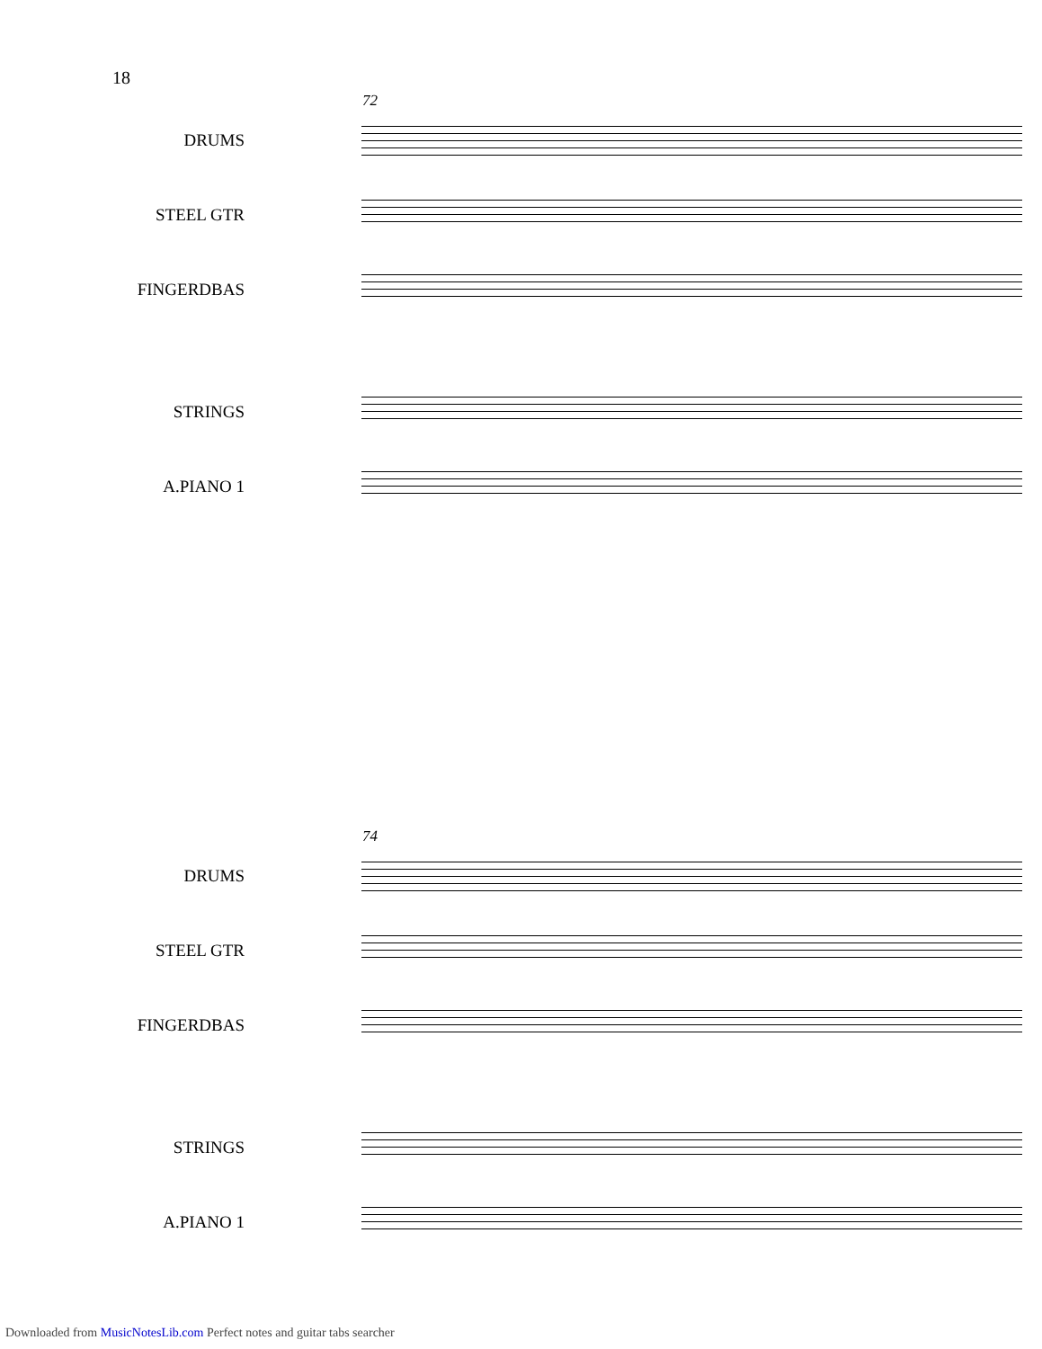18
72
DRUMS
STEEL GTR
FINGERDBAS
STRINGS
A.PIANO 1
74
DRUMS
STEEL GTR
FINGERDBAS
STRINGS
A.PIANO 1
Downloaded from MusicNotesLib.com Perfect notes and guitar tabs searcher